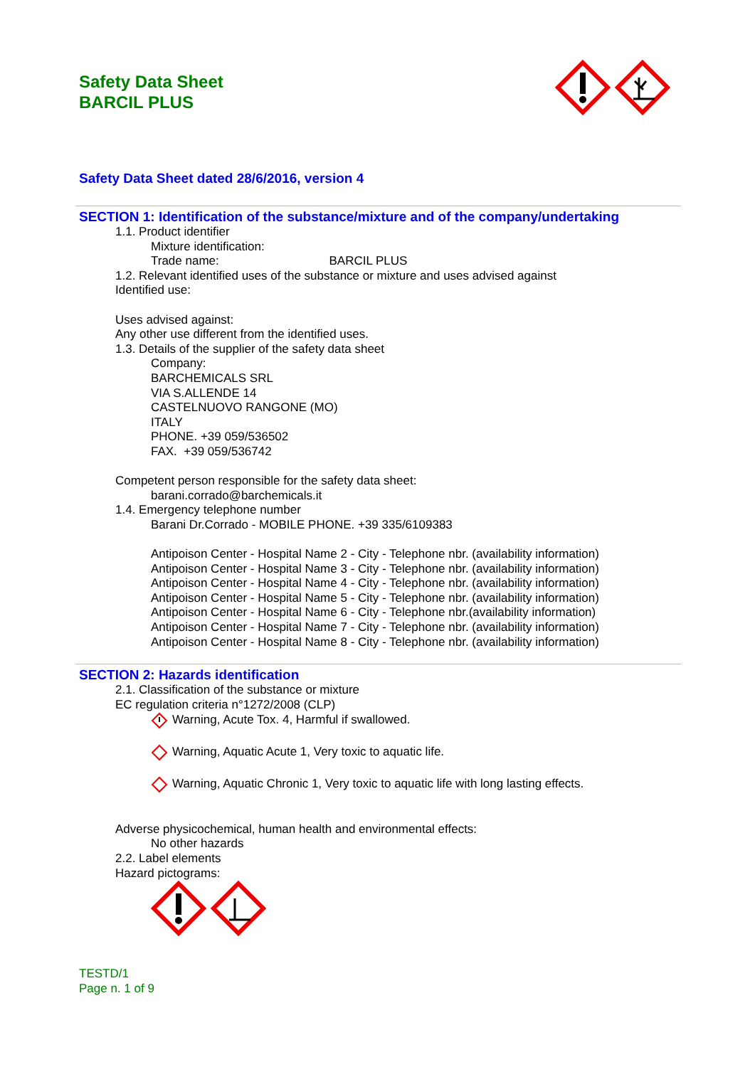Safety Data Sheet
BARCIL PLUS
Safety Data Sheet dated 28/6/2016, version 4
SECTION 1: Identification of the substance/mixture and of the company/undertaking
1.1. Product identifier
Mixture identification:
Trade name: BARCIL PLUS
1.2. Relevant identified uses of the substance or mixture and uses advised against
Identified use:
Uses advised against:
Any other use different from the identified uses.
1.3. Details of the supplier of the safety data sheet
Company:
BARCHEMICALS SRL
VIA S.ALLENDE 14
CASTELNUOVO RANGONE (MO)
ITALY
PHONE. +39 059/536502
FAX. +39 059/536742
Competent person responsible for the safety data sheet:
barani.corrado@barchemicals.it
1.4. Emergency telephone number
Barani Dr.Corrado - MOBILE PHONE. +39 335/6109383
Antipoison Center - Hospital Name 2 - City - Telephone nbr. (availability information)
Antipoison Center - Hospital Name 3 - City - Telephone nbr. (availability information)
Antipoison Center - Hospital Name 4 - City - Telephone nbr. (availability information)
Antipoison Center - Hospital Name 5 - City - Telephone nbr. (availability information)
Antipoison Center - Hospital Name 6 - City - Telephone nbr.(availability information)
Antipoison Center - Hospital Name 7 - City - Telephone nbr. (availability information)
Antipoison Center - Hospital Name 8 - City - Telephone nbr. (availability information)
SECTION 2: Hazards identification
2.1. Classification of the substance or mixture
EC regulation criteria n°1272/2008 (CLP)
Warning, Acute Tox. 4, Harmful if swallowed.
Warning, Aquatic Acute 1, Very toxic to aquatic life.
Warning, Aquatic Chronic 1, Very toxic to aquatic life with long lasting effects.
Adverse physicochemical, human health and environmental effects:
No other hazards
2.2. Label elements
Hazard pictograms:
TESTD/1
Page n. 1 of 9